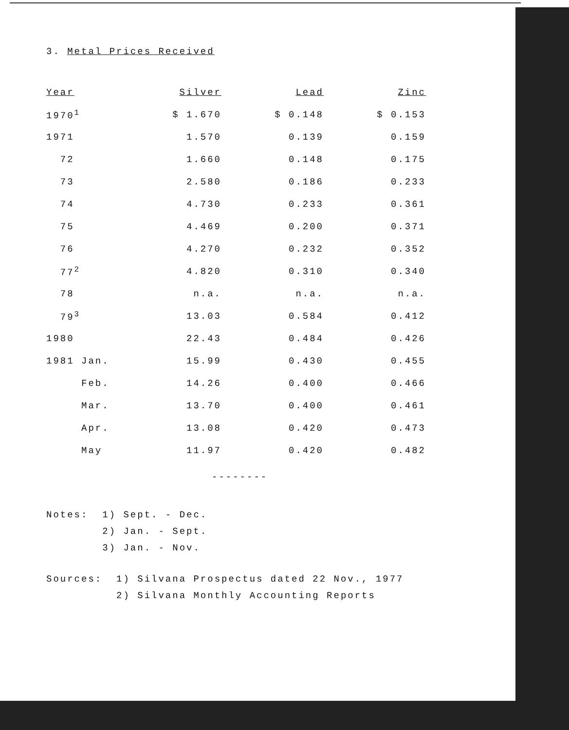3. Metal Prices Received
| Year | Silver | Lead | Zinc |
| --- | --- | --- | --- |
| 1970<sup>1</sup> | $ 1.670 | $ 0.148 | $ 0.153 |
| 1971 | 1.570 | 0.139 | 0.159 |
| 72 | 1.660 | 0.148 | 0.175 |
| 73 | 2.580 | 0.186 | 0.233 |
| 74 | 4.730 | 0.233 | 0.361 |
| 75 | 4.469 | 0.200 | 0.371 |
| 76 | 4.270 | 0.232 | 0.352 |
| 77<sup>2</sup> | 4.820 | 0.310 | 0.340 |
| 78 | n.a. | n.a. | n.a. |
| 79<sup>3</sup> | 13.03 | 0.584 | 0.412 |
| 1980 | 22.43 | 0.484 | 0.426 |
| 1981 Jan. | 15.99 | 0.430 | 0.455 |
| Feb. | 14.26 | 0.400 | 0.466 |
| Mar. | 13.70 | 0.400 | 0.461 |
| Apr. | 13.08 | 0.420 | 0.473 |
| May | 11.97 | 0.420 | 0.482 |
--------
Notes: 1) Sept. - Dec.
2) Jan. - Sept.
3) Jan. - Nov.
Sources: 1) Silvana Prospectus dated 22 Nov., 1977
2) Silvana Monthly Accounting Reports